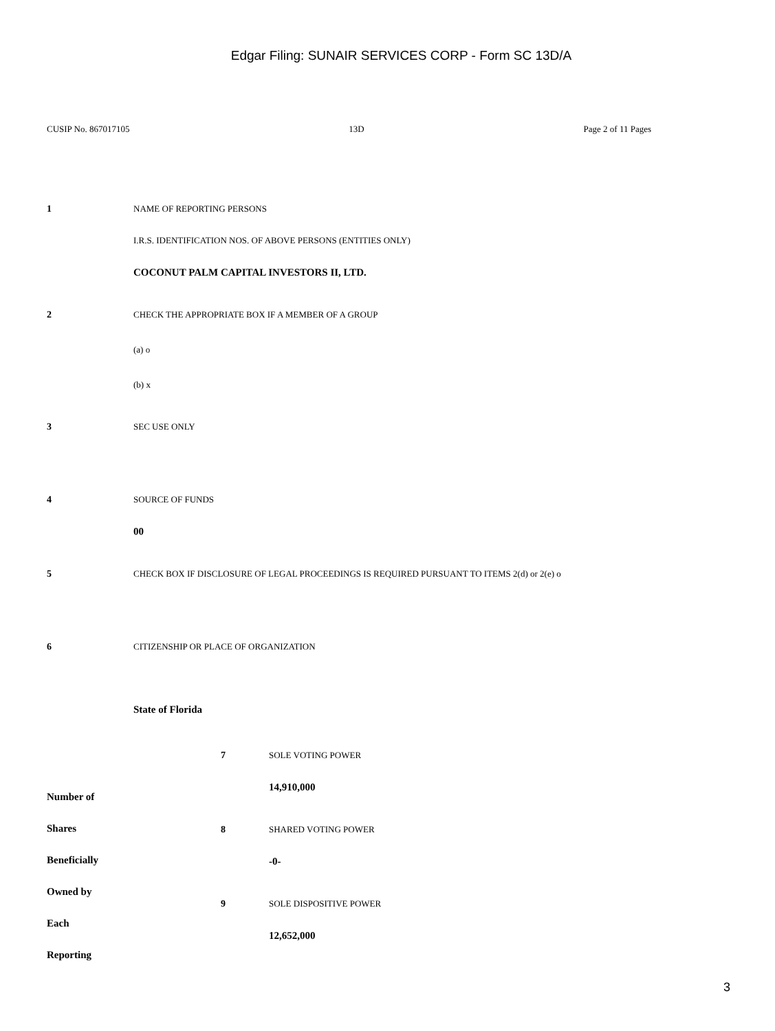Edgar Filing: SUNAIR SERVICES CORP - Form SC 13D/A
CUSIP No. 867017105 13D Page 2 of 11 Pages
1 NAME OF REPORTING PERSONS
I.R.S. IDENTIFICATION NOS. OF ABOVE PERSONS (ENTITIES ONLY)
COCONUT PALM CAPITAL INVESTORS II, LTD.
2 CHECK THE APPROPRIATE BOX IF A MEMBER OF A GROUP
(a) o
(b) x
3 SEC USE ONLY
4 SOURCE OF FUNDS
00
5 CHECK BOX IF DISCLOSURE OF LEGAL PROCEEDINGS IS REQUIRED PURSUANT TO ITEMS 2(d) or 2(e) o
6 CITIZENSHIP OR PLACE OF ORGANIZATION
State of Florida
| Number of Shares Beneficially Owned by Each Reporting | 7 | SOLE VOTING POWER 14,910,000 |
| | 8 | SHARED VOTING POWER -0- |
| | 9 | SOLE DISPOSITIVE POWER 12,652,000 |
3